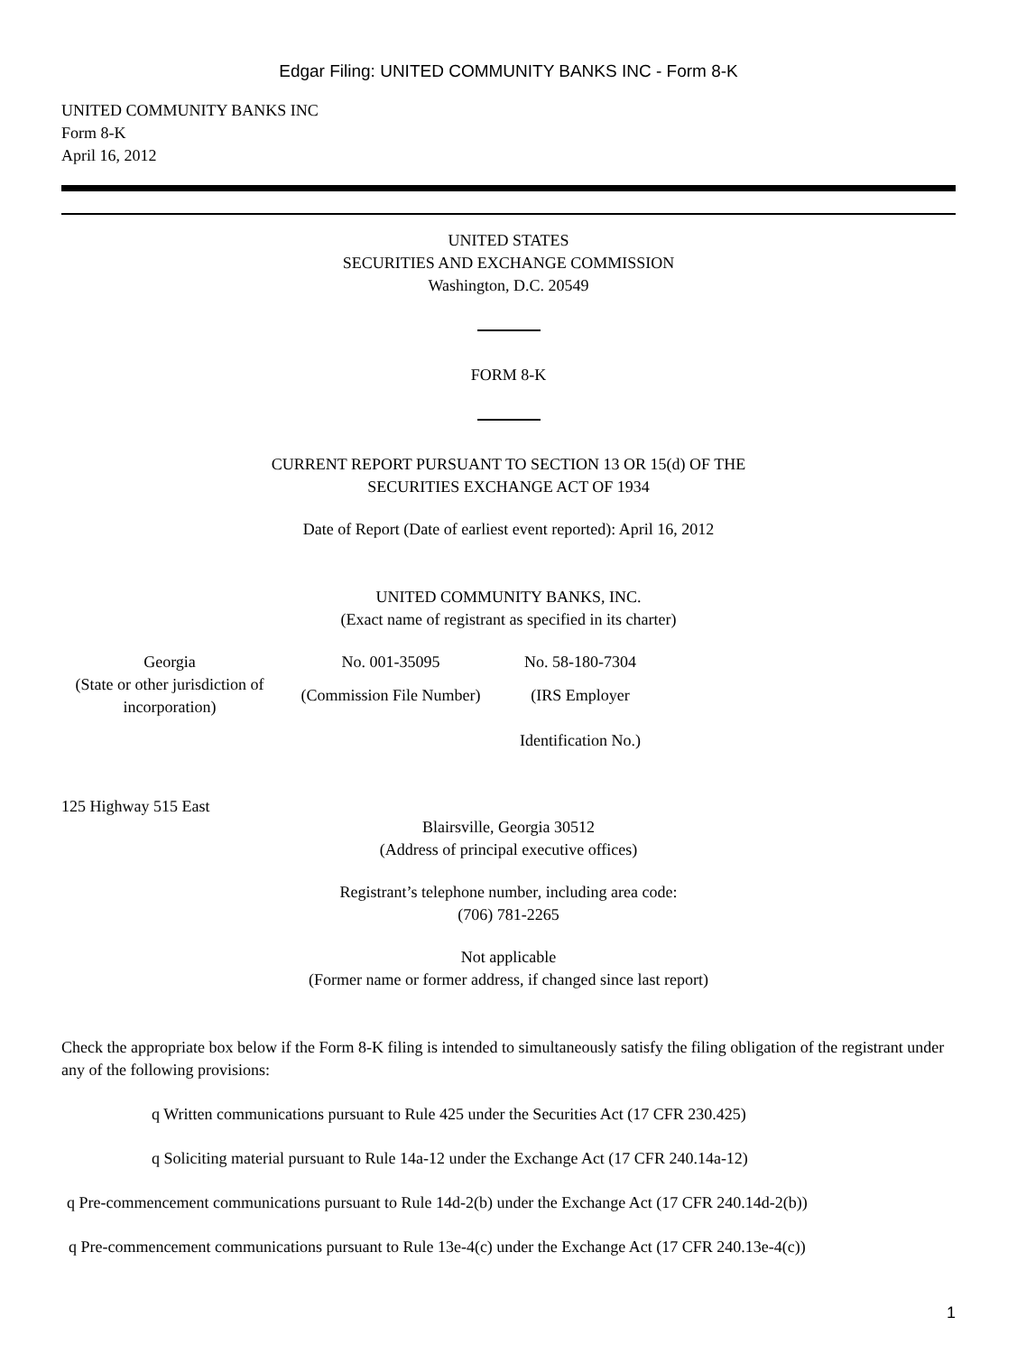Edgar Filing: UNITED COMMUNITY BANKS INC - Form 8-K
UNITED COMMUNITY BANKS INC
Form 8-K
April 16, 2012
UNITED STATES
SECURITIES AND EXCHANGE COMMISSION
Washington, D.C. 20549
FORM 8-K
CURRENT REPORT PURSUANT TO SECTION 13 OR 15(d) OF THE
SECURITIES EXCHANGE ACT OF 1934
Date of Report (Date of earliest event reported): April 16, 2012
UNITED COMMUNITY BANKS, INC.
(Exact name of registrant as specified in its charter)
| Georgia | No. 001-35095 | No. 58-180-7304 |
| (State or other jurisdiction of incorporation) | (Commission File Number) | (IRS Employer Identification No.) |
125 Highway 515 East
Blairsville, Georgia 30512
(Address of principal executive offices)
Registrant’s telephone number, including area code:
(706) 781-2265
Not applicable
(Former name or former address, if changed since last report)
Check the appropriate box below if the Form 8-K filing is intended to simultaneously satisfy the filing obligation of the registrant under any of the following provisions:
q Written communications pursuant to Rule 425 under the Securities Act (17 CFR 230.425)
q Soliciting material pursuant to Rule 14a-12 under the Exchange Act (17 CFR 240.14a-12)
q Pre-commencement communications pursuant to Rule 14d-2(b) under the Exchange Act (17 CFR 240.14d-2(b))
q Pre-commencement communications pursuant to Rule 13e-4(c) under the Exchange Act (17 CFR 240.13e-4(c))
1